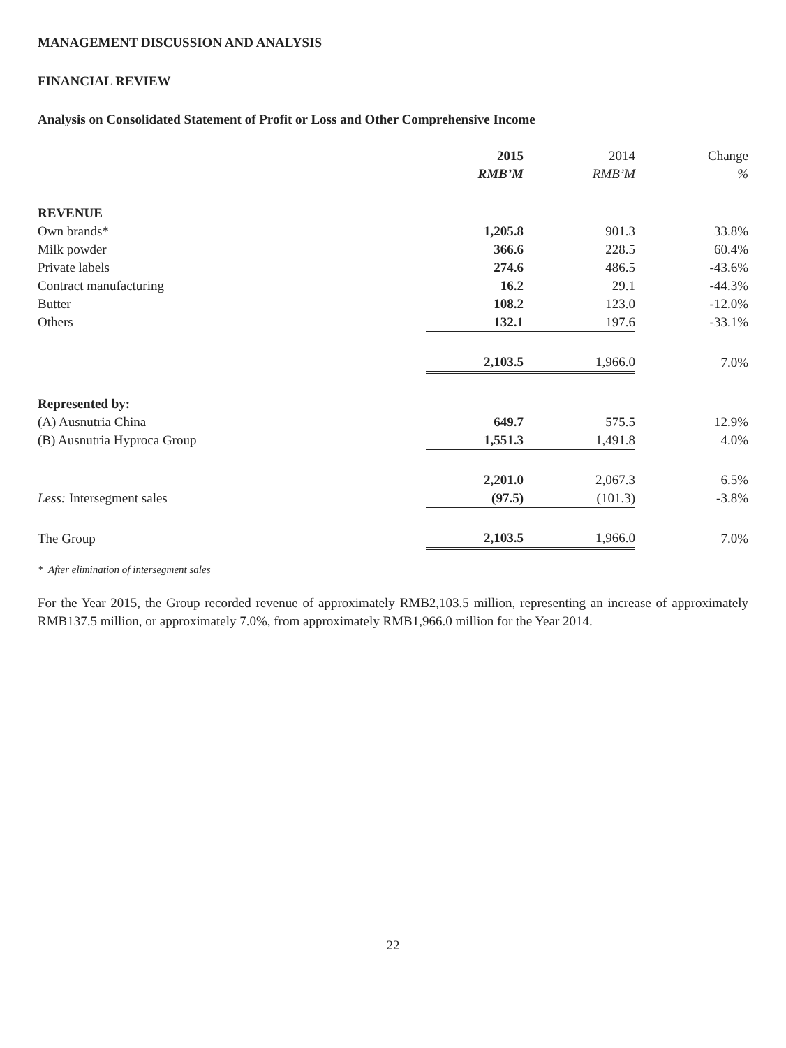MANAGEMENT DISCUSSION AND ANALYSIS
FINANCIAL REVIEW
Analysis on Consolidated Statement of Profit or Loss and Other Comprehensive Income
| | 2015 | 2014 | Change |
| --- | --- | --- | --- |
| | RMB’M | RMB’M | % |
| REVENUE | | | |
| Own brands* | 1,205.8 | 901.3 | 33.8% |
| Milk powder | 366.6 | 228.5 | 60.4% |
| Private labels | 274.6 | 486.5 | -43.6% |
| Contract manufacturing | 16.2 | 29.1 | -44.3% |
| Butter | 108.2 | 123.0 | -12.0% |
| Others | 132.1 | 197.6 | -33.1% |
| | 2,103.5 | 1,966.0 | 7.0% |
| Represented by: | | | |
| (A) Ausnutria China | 649.7 | 575.5 | 12.9% |
| (B) Ausnutria Hyproca Group | 1,551.3 | 1,491.8 | 4.0% |
| | 2,201.0 | 2,067.3 | 6.5% |
| Less: Intersegment sales | (97.5) | (101.3) | -3.8% |
| The Group | 2,103.5 | 1,966.0 | 7.0% |
* After elimination of intersegment sales
For the Year 2015, the Group recorded revenue of approximately RMB2,103.5 million, representing an increase of approximately RMB137.5 million, or approximately 7.0%, from approximately RMB1,966.0 million for the Year 2014.
22